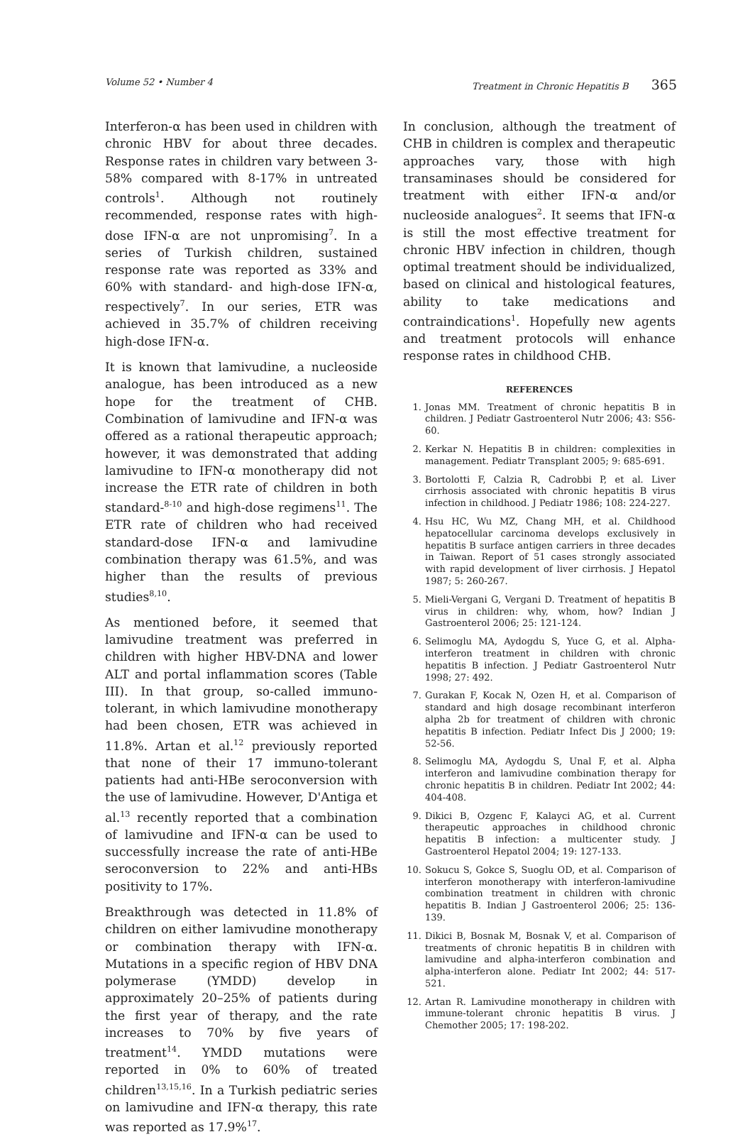Volume 52 • Number 4 Treatment in Chronic Hepatitis B 365
Interferon-α has been used in children with chronic HBV for about three decades. Response rates in children vary between 3-58% compared with 8-17% in untreated controls<sup>1</sup>. Although not routinely recommended, response rates with high-dose IFN-α are not unpromising<sup>7</sup>. In a series of Turkish children, sustained response rate was reported as 33% and 60% with standard- and high-dose IFN-α, respectively<sup>7</sup>. In our series, ETR was achieved in 35.7% of children receiving high-dose IFN-α.
It is known that lamivudine, a nucleoside analogue, has been introduced as a new hope for the treatment of CHB. Combination of lamivudine and IFN-α was offered as a rational therapeutic approach; however, it was demonstrated that adding lamivudine to IFN-α monotherapy did not increase the ETR rate of children in both standard-<sup>8-10</sup> and high-dose regimens<sup>11</sup>. The ETR rate of children who had received standard-dose IFN-α and lamivudine combination therapy was 61.5%, and was higher than the results of previous studies<sup>8,10</sup>.
As mentioned before, it seemed that lamivudine treatment was preferred in children with higher HBV-DNA and lower ALT and portal inflammation scores (Table III). In that group, so-called immuno-tolerant, in which lamivudine monotherapy had been chosen, ETR was achieved in 11.8%. Artan et al.<sup>12</sup> previously reported that none of their 17 immuno-tolerant patients had anti-HBe seroconversion with the use of lamivudine. However, D'Antiga et al.<sup>13</sup> recently reported that a combination of lamivudine and IFN-α can be used to successfully increase the rate of anti-HBe seroconversion to 22% and anti-HBs positivity to 17%.
Breakthrough was detected in 11.8% of children on either lamivudine monotherapy or combination therapy with IFN-α. Mutations in a specific region of HBV DNA polymerase (YMDD) develop in approximately 20–25% of patients during the first year of therapy, and the rate increases to 70% by five years of treatment<sup>14</sup>. YMDD mutations were reported in 0% to 60% of treated children<sup>13,15,16</sup>. In a Turkish pediatric series on lamivudine and IFN-α therapy, this rate was reported as 17.9%<sup>17</sup>.
In conclusion, although the treatment of CHB in children is complex and therapeutic approaches vary, those with high transaminases should be considered for treatment with either IFN-α and/or nucleoside analogues<sup>2</sup>. It seems that IFN-α is still the most effective treatment for chronic HBV infection in children, though optimal treatment should be individualized, based on clinical and histological features, ability to take medications and contraindications<sup>1</sup>. Hopefully new agents and treatment protocols will enhance response rates in childhood CHB.
REFERENCES
1. Jonas MM. Treatment of chronic hepatitis B in children. J Pediatr Gastroenterol Nutr 2006; 43: S56-60.
2. Kerkar N. Hepatitis B in children: complexities in management. Pediatr Transplant 2005; 9: 685-691.
3. Bortolotti F, Calzia R, Cadrobbi P, et al. Liver cirrhosis associated with chronic hepatitis B virus infection in childhood. J Pediatr 1986; 108: 224-227.
4. Hsu HC, Wu MZ, Chang MH, et al. Childhood hepatocellular carcinoma develops exclusively in hepatitis B surface antigen carriers in three decades in Taiwan. Report of 51 cases strongly associated with rapid development of liver cirrhosis. J Hepatol 1987; 5: 260-267.
5. Mieli-Vergani G, Vergani D. Treatment of hepatitis B virus in children: why, whom, how? Indian J Gastroenterol 2006; 25: 121-124.
6. Selimoglu MA, Aydogdu S, Yuce G, et al. Alpha-interferon treatment in children with chronic hepatitis B infection. J Pediatr Gastroenterol Nutr 1998; 27: 492.
7. Gurakan F, Kocak N, Ozen H, et al. Comparison of standard and high dosage recombinant interferon alpha 2b for treatment of children with chronic hepatitis B infection. Pediatr Infect Dis J 2000; 19: 52-56.
8. Selimoglu MA, Aydogdu S, Unal F, et al. Alpha interferon and lamivudine combination therapy for chronic hepatitis B in children. Pediatr Int 2002; 44: 404-408.
9. Dikici B, Ozgenc F, Kalayci AG, et al. Current therapeutic approaches in childhood chronic hepatitis B infection: a multicenter study. J Gastroenterol Hepatol 2004; 19: 127-133.
10. Sokucu S, Gokce S, Suoglu OD, et al. Comparison of interferon monotherapy with interferon-lamivudine combination treatment in children with chronic hepatitis B. Indian J Gastroenterol 2006; 25: 136-139.
11. Dikici B, Bosnak M, Bosnak V, et al. Comparison of treatments of chronic hepatitis B in children with lamivudine and alpha-interferon combination and alpha-interferon alone. Pediatr Int 2002; 44: 517-521.
12. Artan R. Lamivudine monotherapy in children with immune-tolerant chronic hepatitis B virus. J Chemother 2005; 17: 198-202.